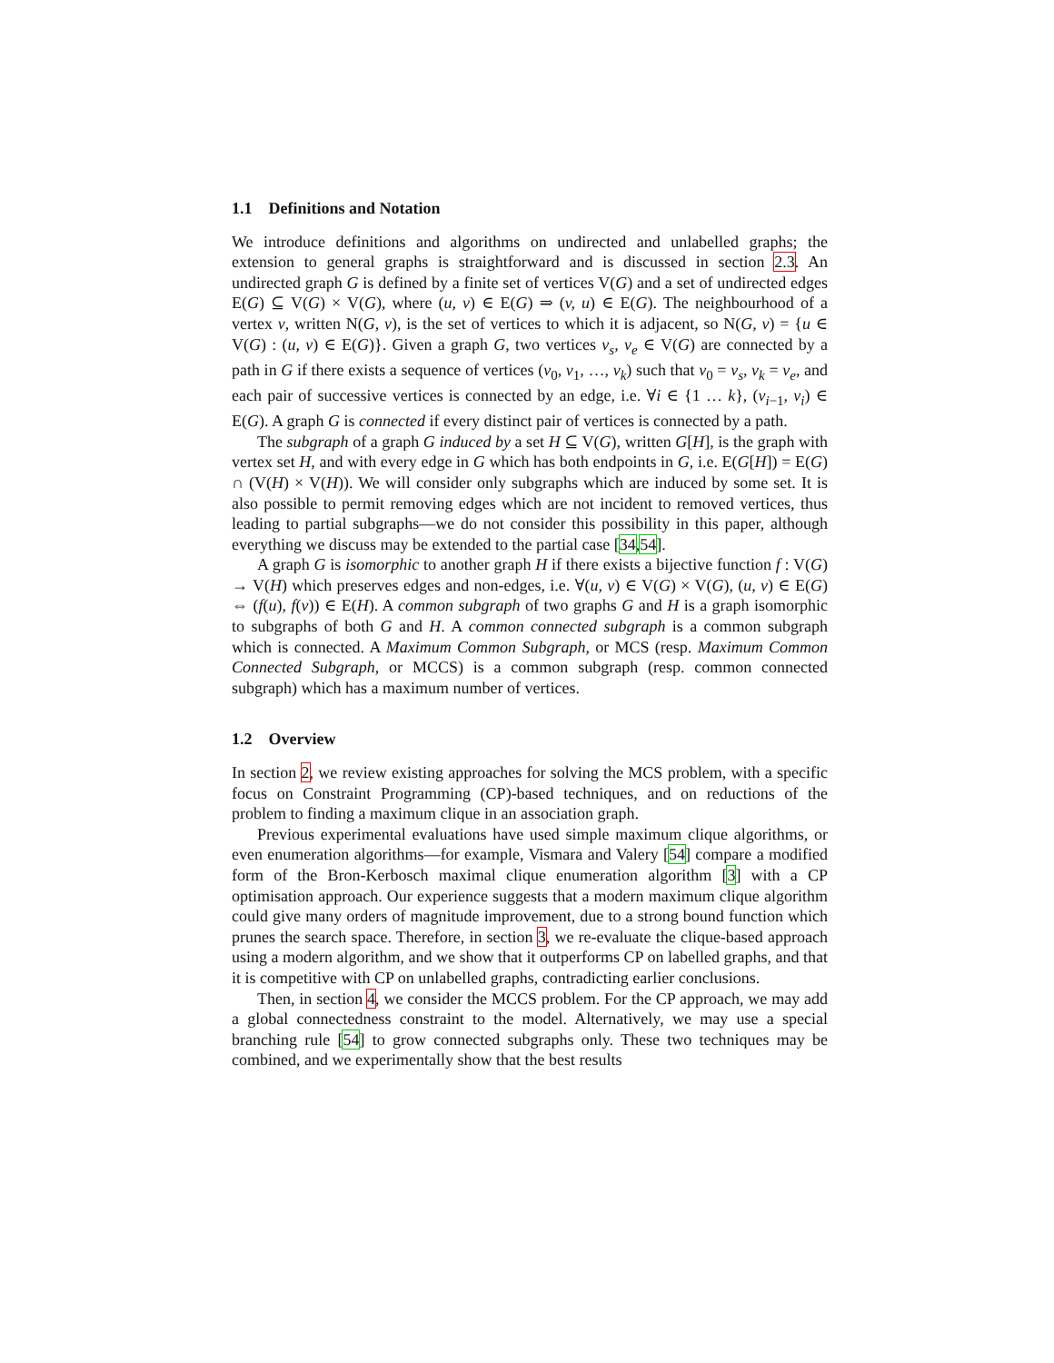1.1 Definitions and Notation
We introduce definitions and algorithms on undirected and unlabelled graphs; the extension to general graphs is straightforward and is discussed in section 2.3. An undirected graph G is defined by a finite set of vertices V(G) and a set of undirected edges E(G) ⊆ V(G) × V(G), where (u, v) ∈ E(G) ⇒ (v, u) ∈ E(G). The neighbourhood of a vertex v, written N(G, v), is the set of vertices to which it is adjacent, so N(G, v) = {u ∈ V(G) : (u, v) ∈ E(G)}. Given a graph G, two vertices v<sub>s</sub>, v<sub>e</sub> ∈ V(G) are connected by a path in G if there exists a sequence of vertices (v<sub>0</sub>, v<sub>1</sub>, …, v<sub>k</sub>) such that v<sub>0</sub> = v<sub>s</sub>, v<sub>k</sub> = v<sub>e</sub>, and each pair of successive vertices is connected by an edge, i.e. ∀i ∈ {1 … k}, (v<sub>i−1</sub>, v<sub>i</sub>) ∈ E(G). A graph G is connected if every distinct pair of vertices is connected by a path.
The subgraph of a graph G induced by a set H ⊆ V(G), written G[H], is the graph with vertex set H, and with every edge in G which has both endpoints in G, i.e. E(G[H]) = E(G) ∩ (V(H) × V(H)). We will consider only subgraphs which are induced by some set. It is also possible to permit removing edges which are not incident to removed vertices, thus leading to partial subgraphs—we do not consider this possibility in this paper, although everything we discuss may be extended to the partial case [34,54].
A graph G is isomorphic to another graph H if there exists a bijective function f : V(G) → V(H) which preserves edges and non-edges, i.e. ∀(u, v) ∈ V(G) × V(G), (u, v) ∈ E(G) ⇔ (f(u), f(v)) ∈ E(H). A common subgraph of two graphs G and H is a graph isomorphic to subgraphs of both G and H. A common connected subgraph is a common subgraph which is connected. A Maximum Common Subgraph, or MCS (resp. Maximum Common Connected Subgraph, or MCCS) is a common subgraph (resp. common connected subgraph) which has a maximum number of vertices.
1.2 Overview
In section 2, we review existing approaches for solving the MCS problem, with a specific focus on Constraint Programming (CP)-based techniques, and on reductions of the problem to finding a maximum clique in an association graph.
Previous experimental evaluations have used simple maximum clique algorithms, or even enumeration algorithms—for example, Vismara and Valery [54] compare a modified form of the Bron-Kerbosch maximal clique enumeration algorithm [3] with a CP optimisation approach. Our experience suggests that a modern maximum clique algorithm could give many orders of magnitude improvement, due to a strong bound function which prunes the search space. Therefore, in section 3, we re-evaluate the clique-based approach using a modern algorithm, and we show that it outperforms CP on labelled graphs, and that it is competitive with CP on unlabelled graphs, contradicting earlier conclusions.
Then, in section 4, we consider the MCCS problem. For the CP approach, we may add a global connectedness constraint to the model. Alternatively, we may use a special branching rule [54] to grow connected subgraphs only. These two techniques may be combined, and we experimentally show that the best results